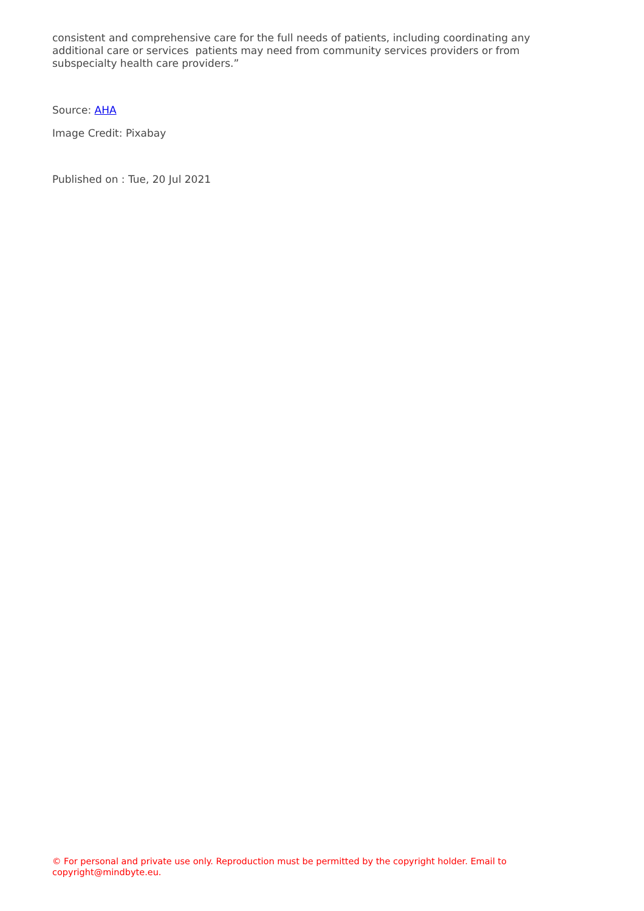consistent and comprehensive care for the full needs of patients, including coordinating any additional care or services patients may need from community services providers or from subspecialty health care providers.”
Source: AHA
Image Credit: Pixabay
Published on : Tue, 20 Jul 2021
© For personal and private use only. Reproduction must be permitted by the copyright holder. Email to copyright@mindbyte.eu.